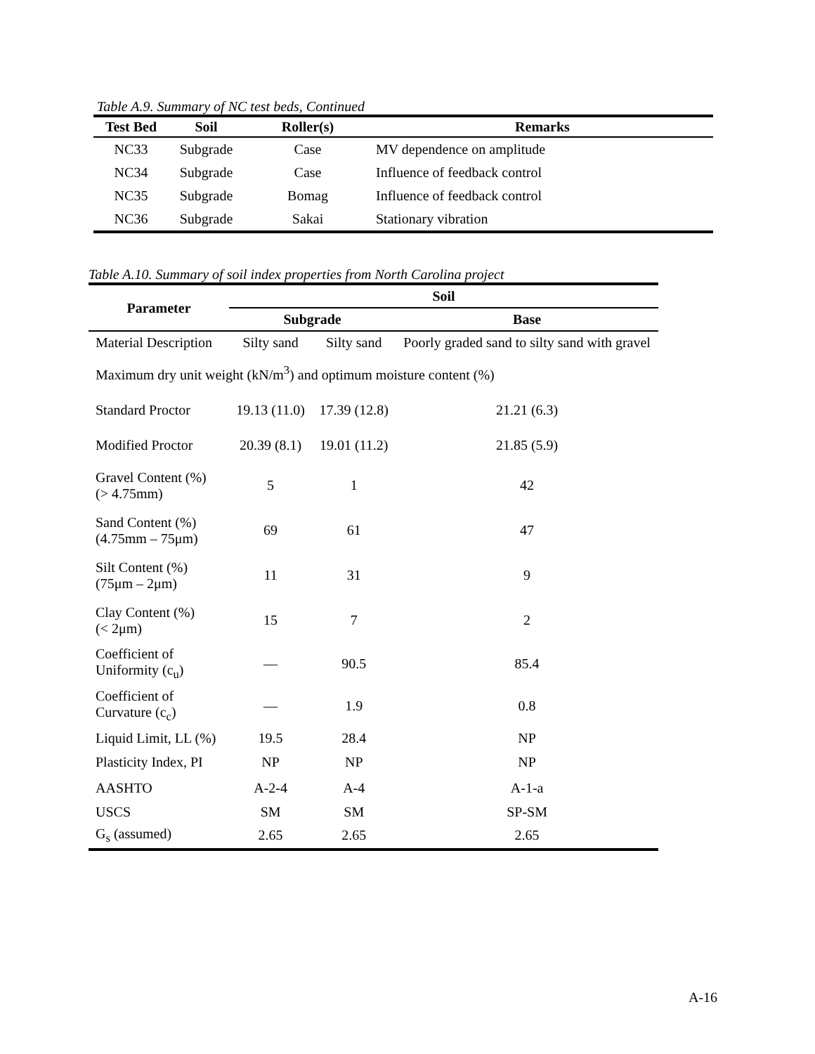Table A.9. Summary of NC test beds, Continued
| Test Bed | Soil | Roller(s) | Remarks |
| --- | --- | --- | --- |
| NC33 | Subgrade | Case | MV dependence on amplitude |
| NC34 | Subgrade | Case | Influence of feedback control |
| NC35 | Subgrade | Bomag | Influence of feedback control |
| NC36 | Subgrade | Sakai | Stationary vibration |
Table A.10. Summary of soil index properties from North Carolina project
| Parameter | Soil | | |
| --- | --- | --- | --- |
| | Subgrade | | Base |
| Material Description | Silty sand | Silty sand | Poorly graded sand to silty sand with gravel |
| Maximum dry unit weight (kN/m<sup>3</sup>) and optimum moisture content (%) | | | |
| Standard Proctor | 19.13 (11.0) | 17.39 (12.8) | 21.21 (6.3) |
| Modified Proctor | 20.39 (8.1) | 19.01 (11.2) | 21.85 (5.9) |
| Gravel Content (%) (> 4.75mm) | 5 | 1 | 42 |
| Sand Content (%) (4.75mm – 75μm) | 69 | 61 | 47 |
| Silt Content (%) (75μm – 2μm) | 11 | 31 | 9 |
| Clay Content (%) (< 2μm) | 15 | 7 | 2 |
| Coefficient of Uniformity (c<sub>u</sub>) | — | 90.5 | 85.4 |
| Coefficient of Curvature (c<sub>c</sub>) | — | 1.9 | 0.8 |
| Liquid Limit, LL (%) | 19.5 | 28.4 | NP |
| Plasticity Index, PI | NP | NP | NP |
| AASHTO | A-2-4 | A-4 | A-1-a |
| USCS | SM | SM | SP-SM |
| G<sub>s</sub> (assumed) | 2.65 | 2.65 | 2.65 |
A-16